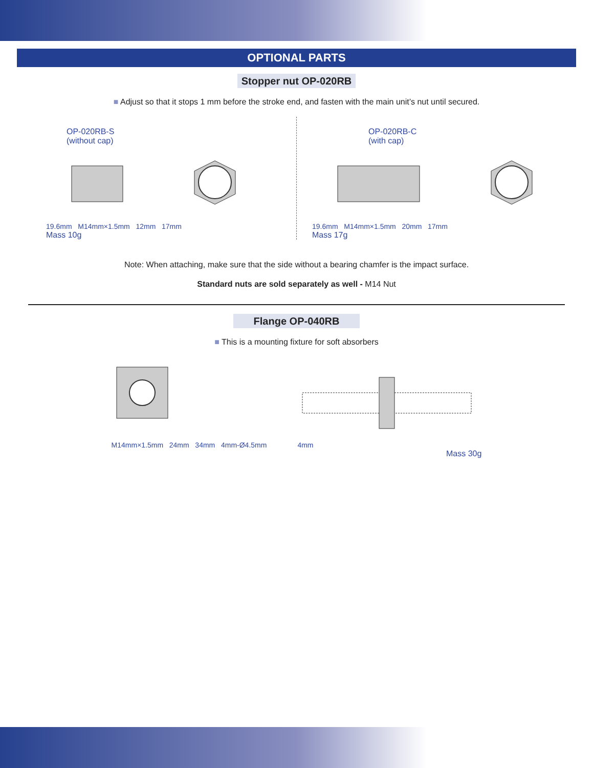OPTIONAL PARTS
Stopper nut OP-020RB
■ Adjust so that it stops 1 mm before the stroke end, and fasten with the main unit’s nut until secured.
OP-020RB-S
(without cap)
19.6mm M14mm×1.5mm 12mm 17mm
Mass 10g
OP-020RB-C
(with cap)
19.6mm M14mm×1.5mm 20mm 17mm
Mass 17g
Note: When attaching, make sure that the side without a bearing chamfer is the impact surface.
Standard nuts are sold separately as well - M14 Nut
Flange OP-040RB
■ This is a mounting fixture for soft absorbers
M14mm×1.5mm 24mm 34mm 4mm-Ø4.5mm
4mm
Mass 30g